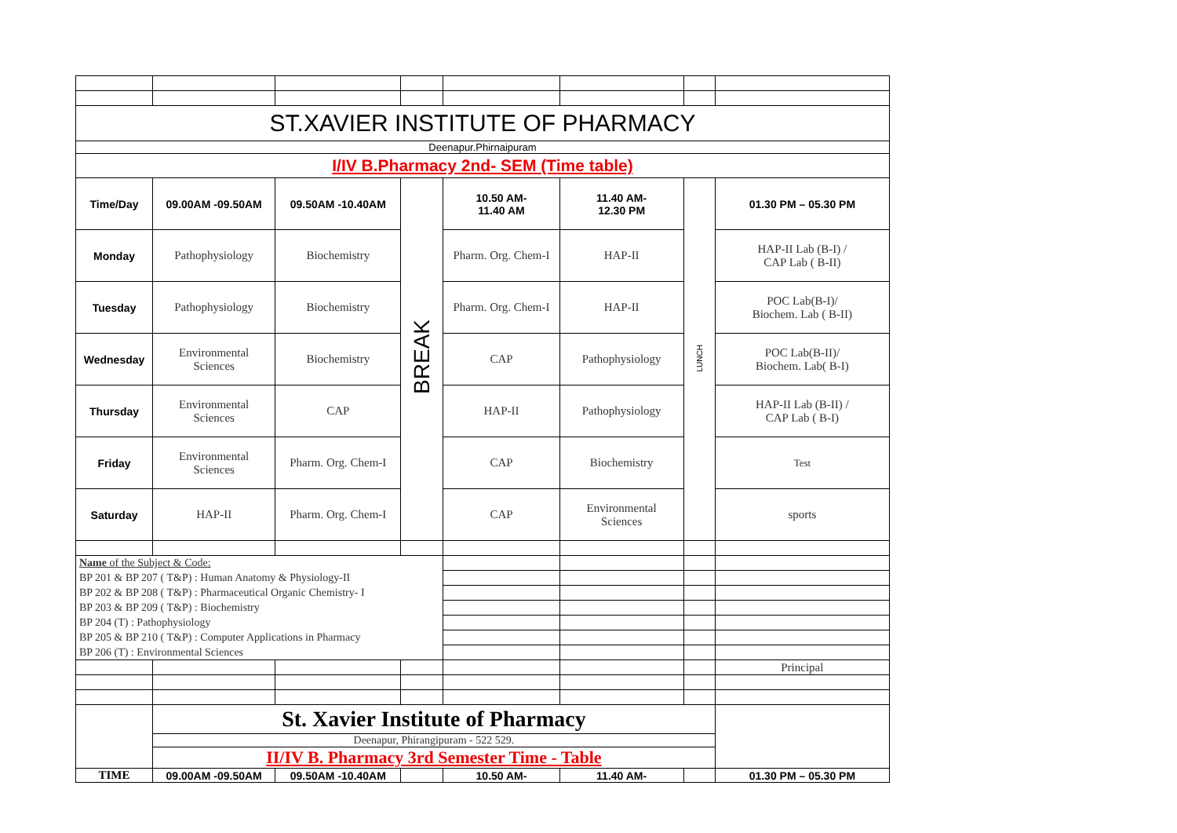| ST.XAVIER INSTITUTE OF PHARMACY | | | | | | | |
| Deenapur.Phirnaipuram | | | | | | | |
| I/IV B.Pharmacy 2nd- SEM (Time table) | | | | | | | |
| Time/Day | 09.00AM -09.50AM | 09.50AM -10.40AM | BREAK | 10.50 AM- 11.40 AM | 11.40 AM- 12.30 PM | LUNCH | 01.30 PM – 05.30 PM |
| Monday | Pathophysiology | Biochemistry | | Pharm. Org. Chem-I | HAP-II | | HAP-II Lab (B-I) / CAP Lab ( B-II) |
| Tuesday | Pathophysiology | Biochemistry | | Pharm. Org. Chem-I | HAP-II | | POC Lab(B-I)/ Biochem. Lab ( B-II) |
| Wednesday | Environmental Sciences | Biochemistry | | CAP | Pathophysiology | | POC Lab(B-II)/ Biochem. Lab( B-I) |
| Thursday | Environmental Sciences | CAP | | HAP-II | Pathophysiology | | HAP-II Lab (B-II) / CAP Lab ( B-I) |
| Friday | Environmental Sciences | Pharm. Org. Chem-I | | CAP | Biochemistry | | Test |
| Saturday | HAP-II | Pharm. Org. Chem-I | | CAP | Environmental Sciences | | sports |
| Name of the Subject & Code: | | | | | | | |
| BP 201 & BP 207 ( T&P) : Human Anatomy & Physiology-II | | | | | | | |
| BP 202 & BP 208 ( T&P) : Pharmaceutical Organic Chemistry- I | | | | | | | |
| BP 203 & BP 209 ( T&P) : Biochemistry | | | | | | | |
| BP 204 (T) : Pathophysiology | | | | | | | |
| BP 205 & BP 210 ( T&P) : Computer Applications in Pharmacy | | | | | | | |
| BP 206 (T) : Environmental Sciences | | | | | | | |
| | | | | | | | Principal |
| | St. Xavier Institute of Pharmacy | | | | | | |
| | Deenapur, Phirangipuram - 522 529. | | | | | | |
| | II/IV B. Pharmacy 3rd Semester Time - Table | | | | | | |
| TIME | 09.00AM -09.50AM | 09.50AM -10.40AM | | 10.50 AM- | 11.40 AM- | | 01.30 PM – 05.30 PM |